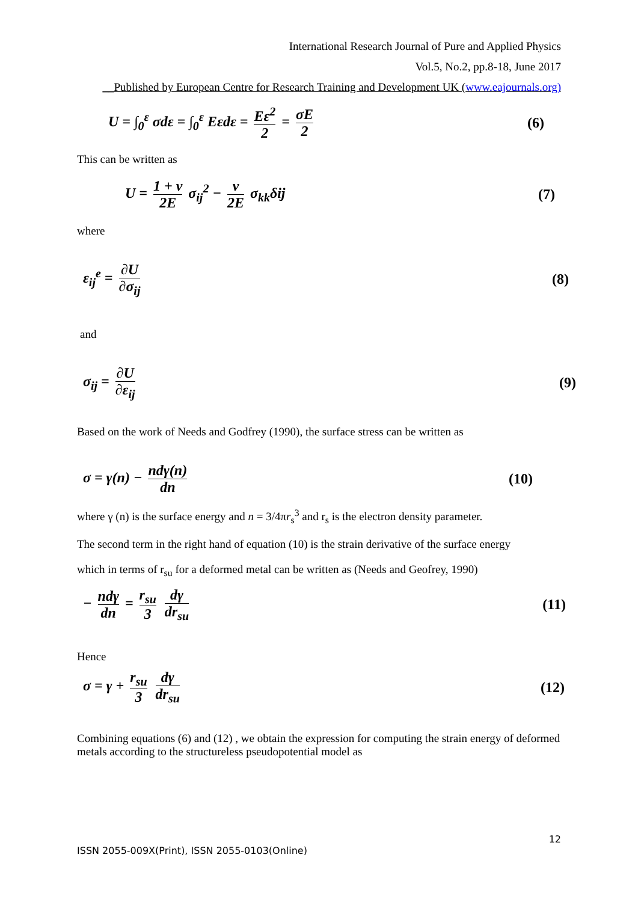International Research Journal of Pure and Applied Physics
Vol.5, No.2, pp.8-18, June 2017
__Published by European Centre for Research Training and Development UK (www.eajournals.org)
U = ∫<sub>0</sub><sup>ε</sup> σdε = ∫<sub>0</sub><sup>ε</sup> Eεdε = Eε<sup>2</sup> 2 = σE 2 (6)
This can be written as
U = 1 + ν 2E σ<sub>ij</sub><sup>2</sup> − ν 2E σ<sub>kk</sub>δij (7)
where
ε<sub>ij</sub><sup>e</sup> = ∂U ∂σ<sub>ij</sub> (8)
and
σ<sub>ij</sub> = ∂U ∂ε<sub>ij</sub> (9)
Based on the work of Needs and Godfrey (1990), the surface stress can be written as
σ = γ(n) − ndγ(n) dn (10)
where γ (n) is the surface energy and n = 3/4πr<sub>s</sub><sup>3</sup> and r<sub>s</sub> is the electron density parameter.
The second term in the right hand of equation (10) is the strain derivative of the surface energy
which in terms of r<sub>su</sub> for a deformed metal can be written as (Needs and Geofrey, 1990)
− ndγ dn = r<sub>su</sub> 3 dγ dr<sub>su</sub> (11)
Hence
σ = γ + r<sub>su</sub> 3 dγ dr<sub>su</sub> (12)
Combining equations (6) and (12) , we obtain the expression for computing the strain energy of deformed metals according to the structureless pseudopotential model as
12
ISSN 2055-009X(Print), ISSN 2055-0103(Online)